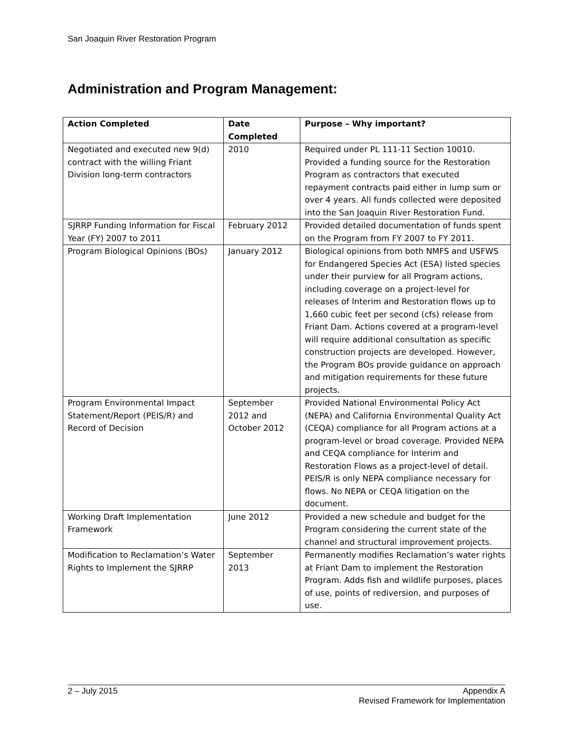San Joaquin River Restoration Program
Administration and Program Management:
| Action Completed | Date Completed | Purpose – Why important? |
| --- | --- | --- |
| Negotiated and executed new 9(d) contract with the willing Friant Division long-term contractors | 2010 | Required under PL 111-11 Section 10010. Provided a funding source for the Restoration Program as contractors that executed repayment contracts paid either in lump sum or over 4 years. All funds collected were deposited into the San Joaquin River Restoration Fund. |
| SJRRP Funding Information for Fiscal Year (FY) 2007 to 2011 | February 2012 | Provided detailed documentation of funds spent on the Program from FY 2007 to FY 2011. |
| Program Biological Opinions (BOs) | January 2012 | Biological opinions from both NMFS and USFWS for Endangered Species Act (ESA) listed species under their purview for all Program actions, including coverage on a project-level for releases of Interim and Restoration flows up to 1,660 cubic feet per second (cfs) release from Friant Dam. Actions covered at a program-level will require additional consultation as specific construction projects are developed. However, the Program BOs provide guidance on approach and mitigation requirements for these future projects. |
| Program Environmental Impact Statement/Report (PEIS/R) and Record of Decision | September 2012 and October 2012 | Provided National Environmental Policy Act (NEPA) and California Environmental Quality Act (CEQA) compliance for all Program actions at a program-level or broad coverage. Provided NEPA and CEQA compliance for Interim and Restoration Flows as a project-level of detail. PEIS/R is only NEPA compliance necessary for flows. No NEPA or CEQA litigation on the document. |
| Working Draft Implementation Framework | June 2012 | Provided a new schedule and budget for the Program considering the current state of the channel and structural improvement projects. |
| Modification to Reclamation’s Water Rights to Implement the SJRRP | September 2013 | Permanently modifies Reclamation’s water rights at Friant Dam to implement the Restoration Program. Adds fish and wildlife purposes, places of use, points of rediversion, and purposes of use. |
2 – July 2015 Appendix A
Revised Framework for Implementation